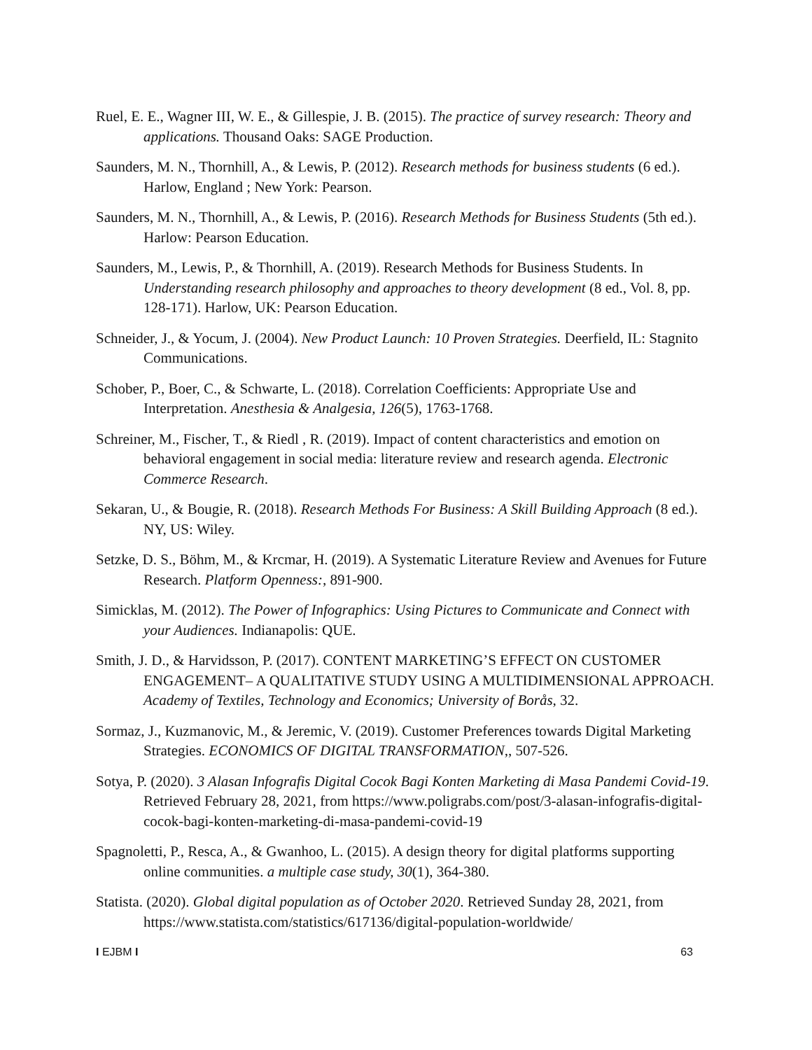Ruel, E. E., Wagner III, W. E., & Gillespie, J. B. (2015). The practice of survey research: Theory and applications. Thousand Oaks: SAGE Production.
Saunders, M. N., Thornhill, A., & Lewis, P. (2012). Research methods for business students (6 ed.). Harlow, England ; New York: Pearson.
Saunders, M. N., Thornhill, A., & Lewis, P. (2016). Research Methods for Business Students (5th ed.). Harlow: Pearson Education.
Saunders, M., Lewis, P., & Thornhill, A. (2019). Research Methods for Business Students. In Understanding research philosophy and approaches to theory development (8 ed., Vol. 8, pp. 128-171). Harlow, UK: Pearson Education.
Schneider, J., & Yocum, J. (2004). New Product Launch: 10 Proven Strategies. Deerfield, IL: Stagnito Communications.
Schober, P., Boer, C., & Schwarte, L. (2018). Correlation Coefficients: Appropriate Use and Interpretation. Anesthesia & Analgesia, 126(5), 1763-1768.
Schreiner, M., Fischer, T., & Riedl , R. (2019). Impact of content characteristics and emotion on behavioral engagement in social media: literature review and research agenda. Electronic Commerce Research.
Sekaran, U., & Bougie, R. (2018). Research Methods For Business: A Skill Building Approach (8 ed.). NY, US: Wiley.
Setzke, D. S., Böhm, M., & Krcmar, H. (2019). A Systematic Literature Review and Avenues for Future Research. Platform Openness:, 891-900.
Simicklas, M. (2012). The Power of Infographics: Using Pictures to Communicate and Connect with your Audiences. Indianapolis: QUE.
Smith, J. D., & Harvidsson, P. (2017). CONTENT MARKETING’S EFFECT ON CUSTOMER ENGAGEMENT– A QUALITATIVE STUDY USING A MULTIDIMENSIONAL APPROACH. Academy of Textiles, Technology and Economics; University of Borås, 32.
Sormaz, J., Kuzmanovic, M., & Jeremic, V. (2019). Customer Preferences towards Digital Marketing Strategies. ECONOMICS OF DIGITAL TRANSFORMATION,, 507-526.
Sotya, P. (2020). 3 Alasan Infografis Digital Cocok Bagi Konten Marketing di Masa Pandemi Covid-19. Retrieved February 28, 2021, from https://www.poligrabs.com/post/3-alasan-infografis-digital-cocok-bagi-konten-marketing-di-masa-pandemi-covid-19
Spagnoletti, P., Resca, A., & Gwanhoo, L. (2015). A design theory for digital platforms supporting online communities. a multiple case study, 30(1), 364-380.
Statista. (2020). Global digital population as of October 2020. Retrieved Sunday 28, 2021, from https://www.statista.com/statistics/617136/digital-population-worldwide/
I EJBM I 63